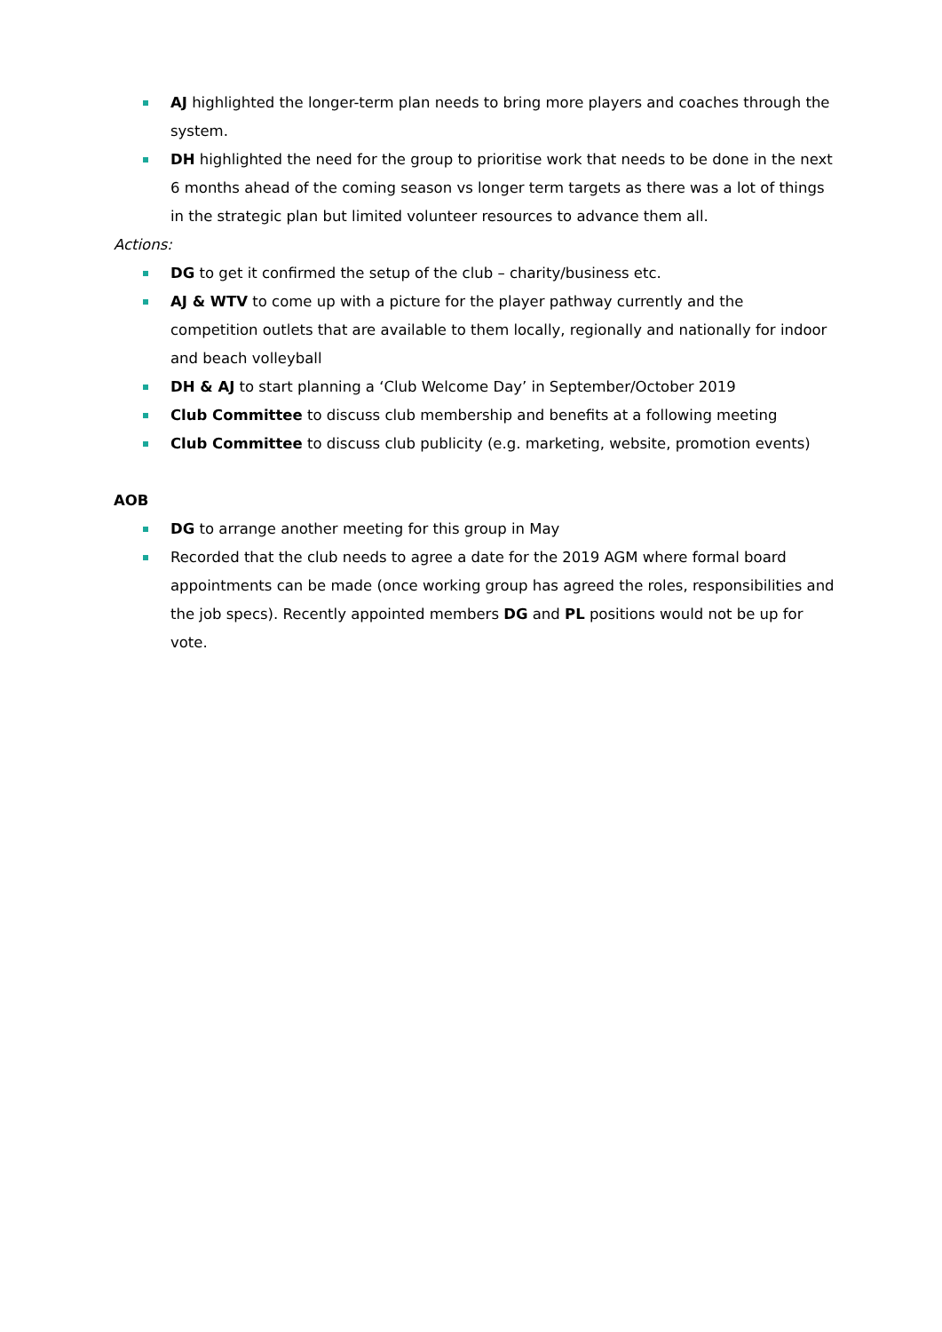AJ highlighted the longer-term plan needs to bring more players and coaches through the system.
DH highlighted the need for the group to prioritise work that needs to be done in the next 6 months ahead of the coming season vs longer term targets as there was a lot of things in the strategic plan but limited volunteer resources to advance them all.
Actions:
DG to get it confirmed the setup of the club – charity/business etc.
AJ & WTV to come up with a picture for the player pathway currently and the competition outlets that are available to them locally, regionally and nationally for indoor and beach volleyball
DH & AJ to start planning a ‘Club Welcome Day’ in September/October 2019
Club Committee to discuss club membership and benefits at a following meeting
Club Committee to discuss club publicity (e.g. marketing, website, promotion events)
AOB
DG to arrange another meeting for this group in May
Recorded that the club needs to agree a date for the 2019 AGM where formal board appointments can be made (once working group has agreed the roles, responsibilities and the job specs). Recently appointed members DG and PL positions would not be up for vote.